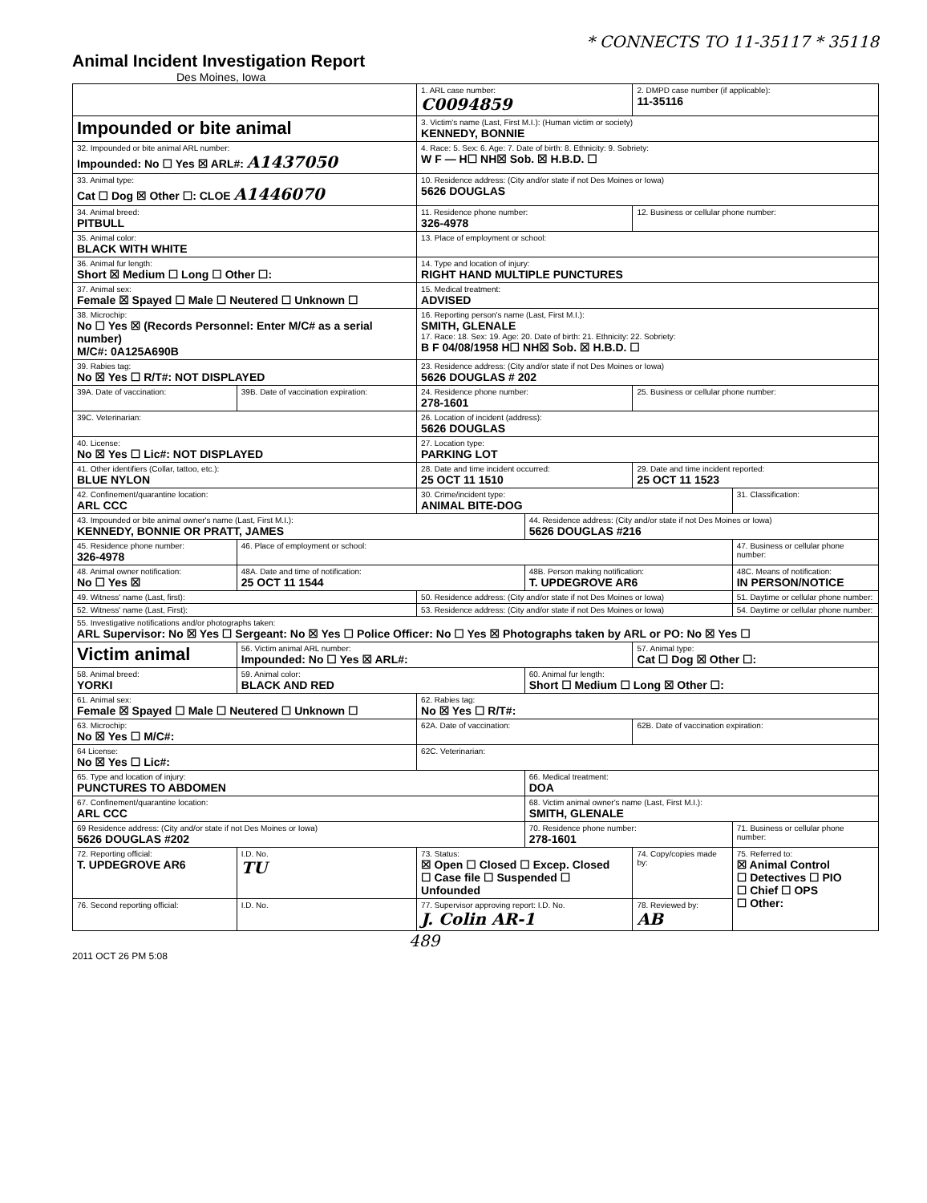* CONNECTS TO 11-35117 * 35118
Animal Incident Investigation Report
Des Moines, Iowa
| | | 1. ARL case number: C0094859 | | 2. DMPD case number (if applicable): 11-35116 | |
| Impounded or bite animal | | 3. Victim's name (Last, First M.I.): (Human victim or society) KENNEDY, BONNIE | | | |
| 32. Impounded or bite animal ARL number: Impounded: No ☐ Yes ☒ ARL#: A1437050 | | 4. Race: 5. Sex: 6. Age: 7. Date of birth: 8. Ethnicity: 9. Sobriety: W F — H☐ NH☒ Sob. ☒ H.B.D. ☐ | | | |
| 33. Animal type: Cat ☐ Dog ☒ Other ☐: CLOE A1446070 | | 10. Residence address: (City and/or state if not Des Moines or Iowa) 5626 DOUGLAS | | | |
| 34. Animal breed: PITBULL | | 11. Residence phone number: 326-4978 | | 12. Business or cellular phone number: | |
| 35. Animal color: BLACK WITH WHITE | | 13. Place of employment or school: | | | |
| 36. Animal fur length: Short ☒ Medium ☐ Long ☐ Other ☐: | | 14. Type and location of injury: RIGHT HAND MULTIPLE PUNCTURES | | | |
| 37. Animal sex: Female ☒ Spayed ☐ Male ☐ Neutered ☐ Unknown ☐ | | 15. Medical treatment: ADVISED | | | |
| 38. Microchip: No ☐ Yes ☒ (Records Personnel: Enter M/C# as a serial number) M/C#: 0A125A690B | | 16. Reporting person's name (Last, First M.I.): SMITH, GLENALE 17. Race: 18. Sex: 19. Age: 20. Date of birth: 21. Ethnicity: 22. Sobriety: B F 04/08/1958 H☐ NH☒ Sob. ☒ H.B.D. ☐ | | | |
| 39. Rabies tag: No ☒ Yes ☐ R/T#: NOT DISPLAYED | | 23. Residence address: (City and/or state if not Des Moines or Iowa) 5626 DOUGLAS # 202 | | | |
| 39A. Date of vaccination: | 39B. Date of vaccination expiration: | 24. Residence phone number: 278-1601 | | 25. Business or cellular phone number: | |
| 39C. Veterinarian: | | 26. Location of incident (address): 5626 DOUGLAS | | | |
| 40. License: No ☒ Yes ☐ Lic#: NOT DISPLAYED | | 27. Location type: PARKING LOT | | | |
| 41. Other identifiers (Collar, tattoo, etc.): BLUE NYLON | | 28. Date and time incident occurred: 25 OCT 11 1510 | | 29. Date and time incident reported: 25 OCT 11 1523 | |
| 42. Confinement/quarantine location: ARL CCC | | 30. Crime/incident type: ANIMAL BITE-DOG | | | 31. Classification: |
| 43. Impounded or bite animal owner's name (Last, First M.I.): KENNEDY, BONNIE OR PRATT, JAMES | | | 44. Residence address: (City and/or state if not Des Moines or Iowa) 5626 DOUGLAS #216 | | |
| 45. Residence phone number: 326-4978 | 46. Place of employment or school: | | | | 47. Business or cellular phone number: |
| 48. Animal owner notification: No ☐ Yes ☒ | 48A. Date and time of notification: 25 OCT 11 1544 | | 48B. Person making notification: T. UPDEGROVE AR6 | | 48C. Means of notification: IN PERSON/NOTICE |
| 49. Witness' name (Last, first): | | 50. Residence address: (City and/or state if not Des Moines or Iowa) | | | 51. Daytime or cellular phone number: |
| 52. Witness' name (Last, First): | | 53. Residence address: (City and/or state if not Des Moines or Iowa) | | | 54. Daytime or cellular phone number: |
| 55. Investigative notifications and/or photographs taken: ARL Supervisor: No ☒ Yes ☐ Sergeant: No ☒ Yes ☐ Police Officer: No ☐ Yes ☒ Photographs taken by ARL or PO: No ☒ Yes ☐ | | | | | |
| Victim animal | 56. Victim animal ARL number: Impounded: No ☐ Yes ☒ ARL#: | | | 57. Animal type: Cat ☐ Dog ☒ Other ☐: | |
| 58. Animal breed: YORKI | 59. Animal color: BLACK AND RED | | 60. Animal fur length: Short ☐ Medium ☐ Long ☒ Other ☐: | | |
| 61. Animal sex: Female ☒ Spayed ☐ Male ☐ Neutered ☐ Unknown ☐ | | 62. Rabies tag: No ☒ Yes ☐ R/T#: | | | |
| 63. Microchip: No ☒ Yes ☐ M/C#: | | 62A. Date of vaccination: | | 62B. Date of vaccination expiration: | |
| 64 License: No ☒ Yes ☐ Lic#: | | 62C. Veterinarian: | | | |
| 65. Type and location of injury: PUNCTURES TO ABDOMEN | | | 66. Medical treatment: DOA | | |
| 67. Confinement/quarantine location: ARL CCC | | | 68. Victim animal owner's name (Last, First M.I.): SMITH, GLENALE | | |
| 69 Residence address: (City and/or state if not Des Moines or Iowa) 5626 DOUGLAS #202 | | | 70. Residence phone number: 278-1601 | | 71. Business or cellular phone number: |
| 72. Reporting official: T. UPDEGROVE AR6 | I.D. No. TU | 73. Status: ☒ Open ☐ Closed ☐ Excep. Closed ☐ Case file ☐ Suspended ☐ Unfounded | | 74. Copy/copies made by: | 75. Referred to: ☒ Animal Control ☐ Detectives ☐ PIO ☐ Chief ☐ OPS ☐ Other: |
| 76. Second reporting official: | I.D. No. | 77. Supervisor approving report: I.D. No. J. Colin AR-1 | | 78. Reviewed by: AB | |
489
2011 OCT 26 PM 5:08